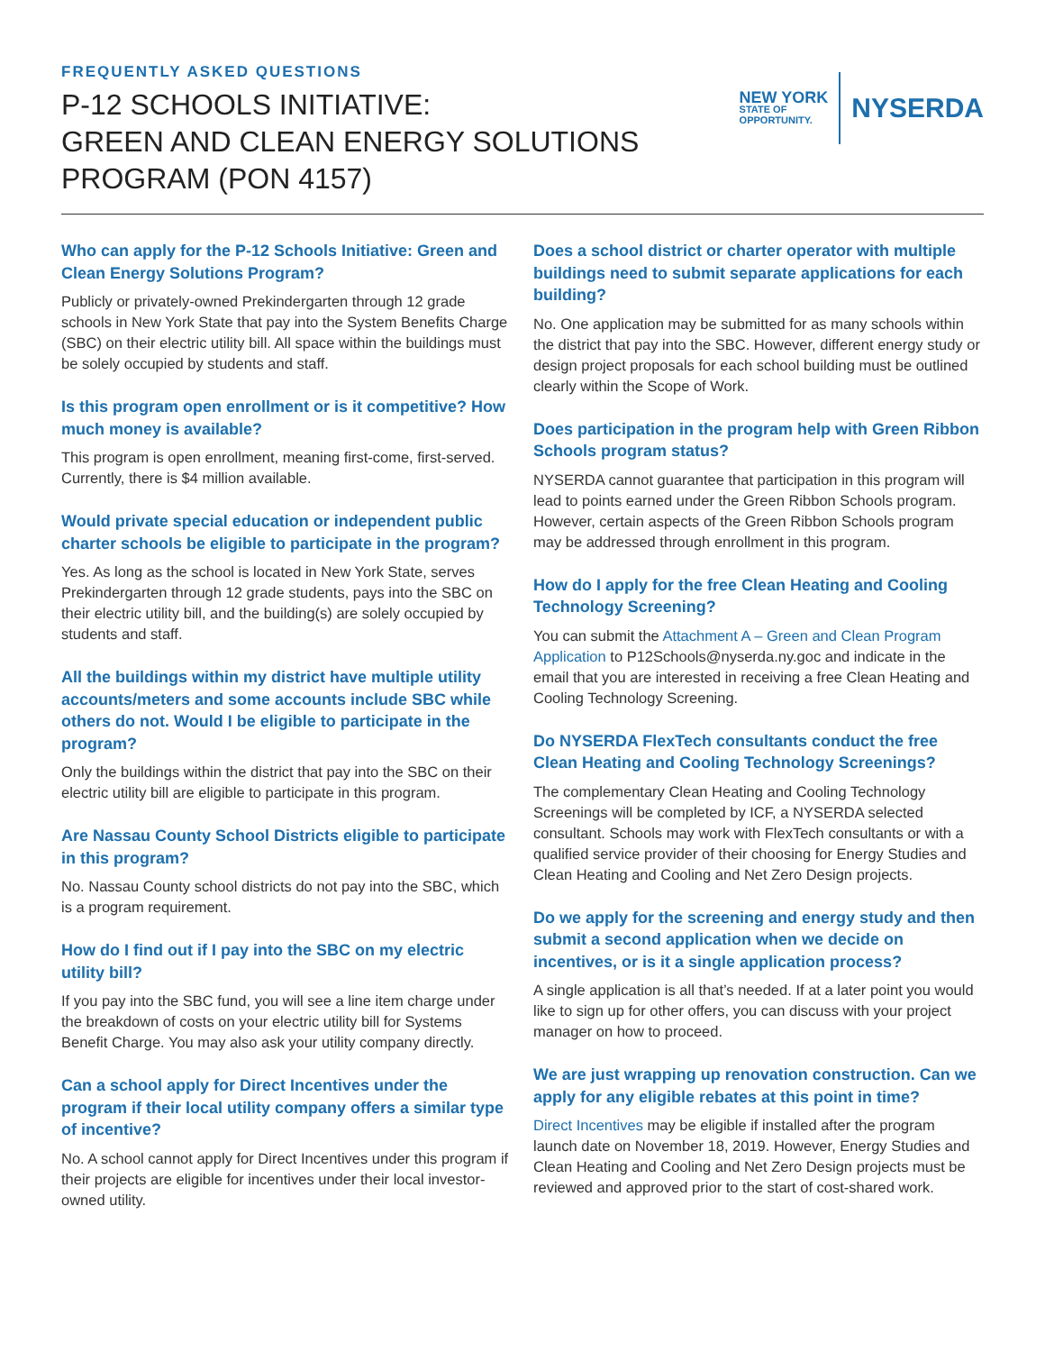FREQUENTLY ASKED QUESTIONS
P-12 SCHOOLS INITIATIVE:
GREEN AND CLEAN ENERGY SOLUTIONS
PROGRAM (PON 4157)
NEW YORK
STATE OF
OPPORTUNITY.
NYSERDA
Who can apply for the P-12 Schools Initiative: Green and Clean Energy Solutions Program?
Publicly or privately-owned Prekindergarten through 12 grade schools in New York State that pay into the System Benefits Charge (SBC) on their electric utility bill. All space within the buildings must be solely occupied by students and staff.
Is this program open enrollment or is it competitive? How much money is available?
This program is open enrollment, meaning first-come, first-served. Currently, there is $4 million available.
Would private special education or independent public charter schools be eligible to participate in the program?
Yes. As long as the school is located in New York State, serves Prekindergarten through 12 grade students, pays into the SBC on their electric utility bill, and the building(s) are solely occupied by students and staff.
All the buildings within my district have multiple utility accounts/meters and some accounts include SBC while others do not. Would I be eligible to participate in the program?
Only the buildings within the district that pay into the SBC on their electric utility bill are eligible to participate in this program.
Are Nassau County School Districts eligible to participate in this program?
No. Nassau County school districts do not pay into the SBC, which is a program requirement.
How do I find out if I pay into the SBC on my electric utility bill?
If you pay into the SBC fund, you will see a line item charge under the breakdown of costs on your electric utility bill for Systems Benefit Charge. You may also ask your utility company directly.
Can a school apply for Direct Incentives under the program if their local utility company offers a similar type of incentive?
No. A school cannot apply for Direct Incentives under this program if their projects are eligible for incentives under their local investor-owned utility.
Does a school district or charter operator with multiple buildings need to submit separate applications for each building?
No. One application may be submitted for as many schools within the district that pay into the SBC. However, different energy study or design project proposals for each school building must be outlined clearly within the Scope of Work.
Does participation in the program help with Green Ribbon Schools program status?
NYSERDA cannot guarantee that participation in this program will lead to points earned under the Green Ribbon Schools program. However, certain aspects of the Green Ribbon Schools program may be addressed through enrollment in this program.
How do I apply for the free Clean Heating and Cooling Technology Screening?
You can submit the Attachment A – Green and Clean Program Application to P12Schools@nyserda.ny.goc and indicate in the email that you are interested in receiving a free Clean Heating and Cooling Technology Screening.
Do NYSERDA FlexTech consultants conduct the free Clean Heating and Cooling Technology Screenings?
The complementary Clean Heating and Cooling Technology Screenings will be completed by ICF, a NYSERDA selected consultant. Schools may work with FlexTech consultants or with a qualified service provider of their choosing for Energy Studies and Clean Heating and Cooling and Net Zero Design projects.
Do we apply for the screening and energy study and then submit a second application when we decide on incentives, or is it a single application process?
A single application is all that’s needed. If at a later point you would like to sign up for other offers, you can discuss with your project manager on how to proceed.
We are just wrapping up renovation construction. Can we apply for any eligible rebates at this point in time?
Direct Incentives may be eligible if installed after the program launch date on November 18, 2019. However, Energy Studies and Clean Heating and Cooling and Net Zero Design projects must be reviewed and approved prior to the start of cost-shared work.